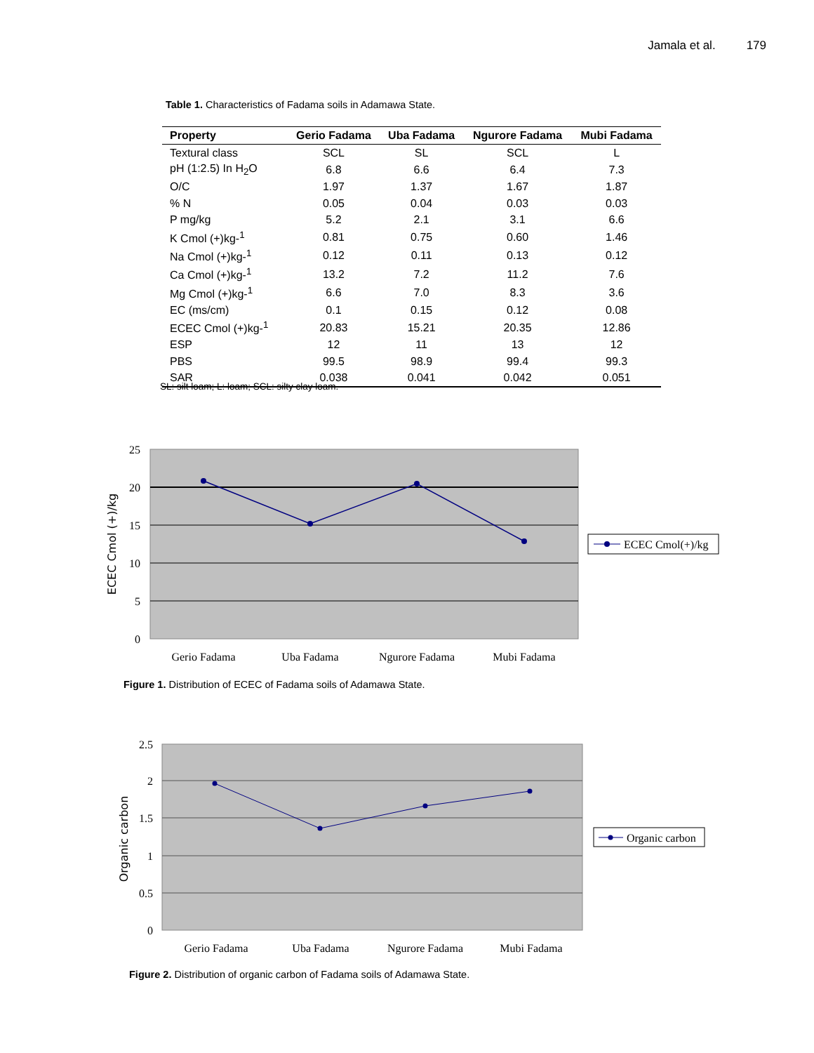Jamala et al. 179
Table 1. Characteristics of Fadama soils in Adamawa State.
| Property | Gerio Fadama | Uba Fadama | Ngurore Fadama | Mubi Fadama |
| --- | --- | --- | --- | --- |
| Textural class | SCL | SL | SCL | L |
| pH (1:2.5) In H<sub>2</sub>O | 6.8 | 6.6 | 6.4 | 7.3 |
| O/C | 1.97 | 1.37 | 1.67 | 1.87 |
| % N | 0.05 | 0.04 | 0.03 | 0.03 |
| P mg/kg | 5.2 | 2.1 | 3.1 | 6.6 |
| K Cmol (+)kg-<sup>1</sup> | 0.81 | 0.75 | 0.60 | 1.46 |
| Na Cmol (+)kg-<sup>1</sup> | 0.12 | 0.11 | 0.13 | 0.12 |
| Ca Cmol (+)kg-<sup>1</sup> | 13.2 | 7.2 | 11.2 | 7.6 |
| Mg Cmol (+)kg-<sup>1</sup> | 6.6 | 7.0 | 8.3 | 3.6 |
| EC (ms/cm) | 0.1 | 0.15 | 0.12 | 0.08 |
| ECEC Cmol (+)kg-<sup>1</sup> | 20.83 | 15.21 | 20.35 | 12.86 |
| ESP | 12 | 11 | 13 | 12 |
| PBS | 99.5 | 98.9 | 99.4 | 99.3 |
| SAR | 0.038 | 0.041 | 0.042 | 0.051 |
SL: silt loam; L: loam; SCL: silty clay loam.
25
20
15
10
5
0
ECEC Cmol (+)/kg
Gerio Fadama
Uba Fadama
Ngurore Fadama
Mubi Fadama
ECEC Cmol(+)/kg
Figure 1. Distribution of ECEC of Fadama soils of Adamawa State.
2.5
2
1.5
1
0.5
0
Organic carbon
Gerio Fadama
Uba Fadama
Ngurore Fadama
Mubi Fadama
Organic carbon
Figure 2. Distribution of organic carbon of Fadama soils of Adamawa State.